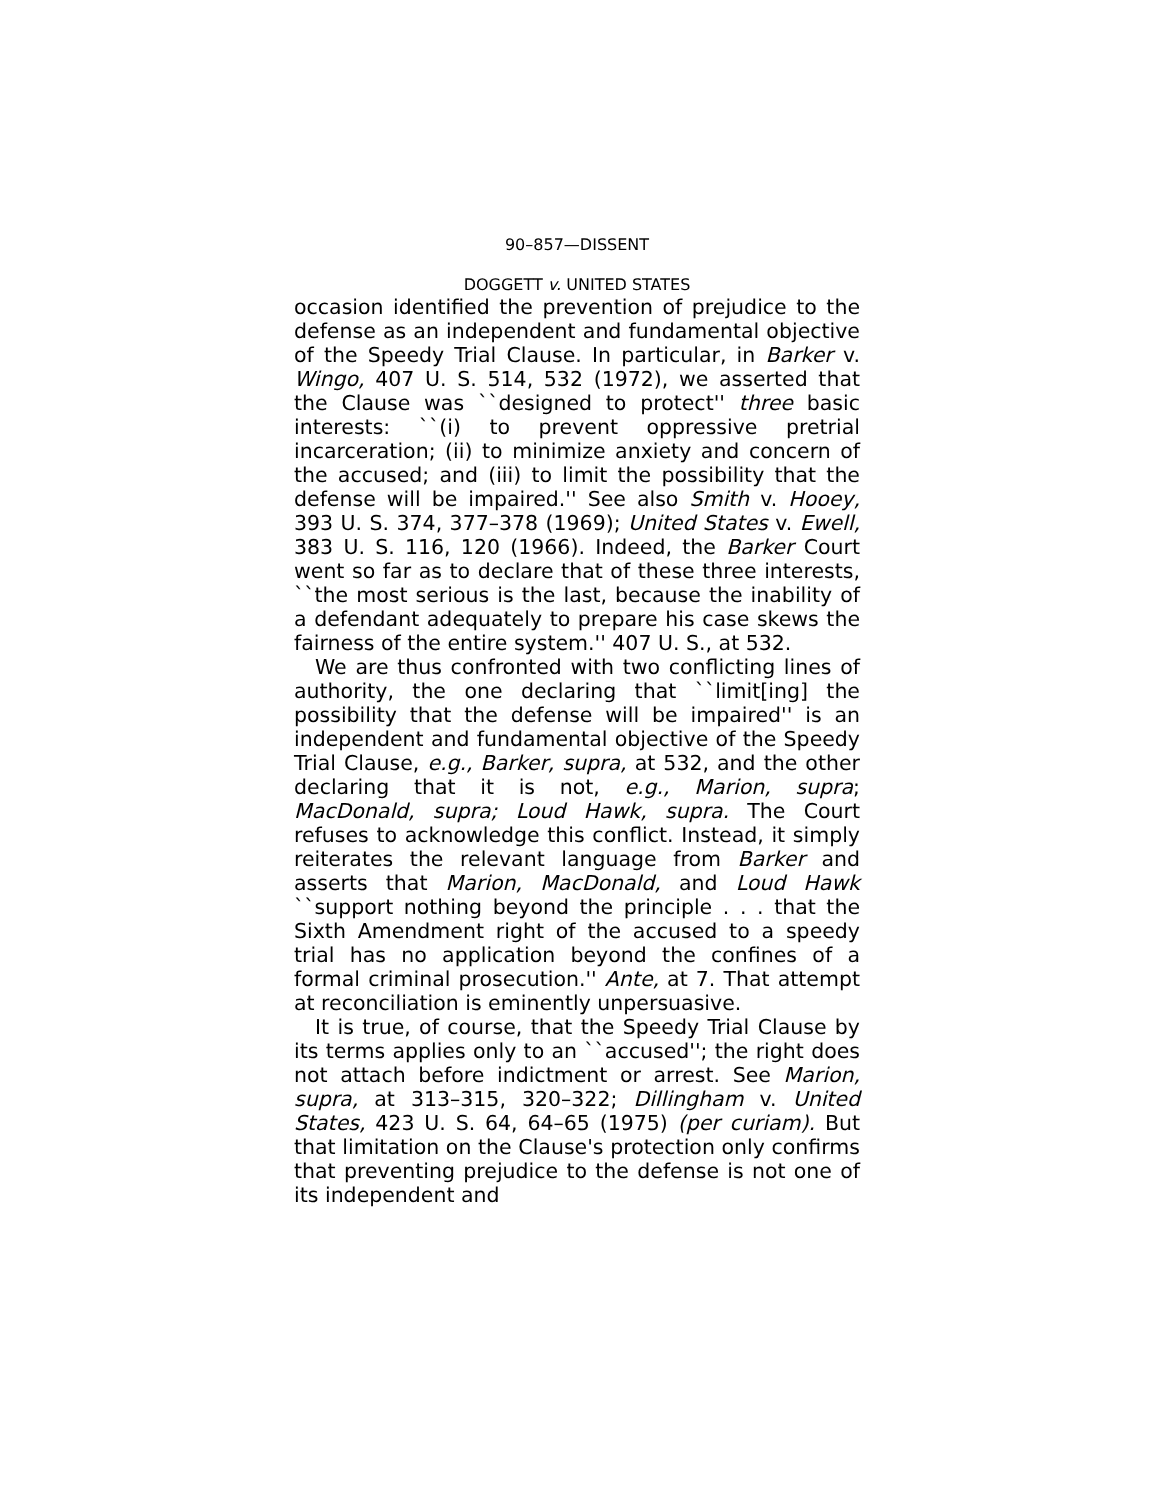90–857—DISSENT
DOGGETT v. UNITED STATES
occasion identified the prevention of prejudice to the defense as an independent and fundamental objective of the Speedy Trial Clause. In particular, in Barker v. Wingo, 407 U. S. 514, 532 (1972), we asserted that the Clause was ``designed to protect'' three basic interests: ``(i) to prevent oppressive pretrial incarceration; (ii) to minimize anxiety and concern of the accused; and (iii) to limit the possibility that the defense will be impaired.'' See also Smith v. Hooey, 393 U. S. 374, 377–378 (1969); United States v. Ewell, 383 U. S. 116, 120 (1966). Indeed, the Barker Court went so far as to declare that of these three interests, ``the most serious is the last, because the inability of a defendant adequately to prepare his case skews the fairness of the entire system.'' 407 U. S., at 532.
We are thus confronted with two conflicting lines of authority, the one declaring that ``limit[ing] the possibility that the defense will be impaired'' is an independent and fundamental objective of the Speedy Trial Clause, e.g., Barker, supra, at 532, and the other declaring that it is not, e.g., Marion, supra; MacDonald, supra; Loud Hawk, supra. The Court refuses to acknowledge this conflict. Instead, it simply reiterates the relevant language from Barker and asserts that Marion, MacDonald, and Loud Hawk ``support nothing beyond the principle . . . that the Sixth Amendment right of the accused to a speedy trial has no application beyond the confines of a formal criminal prosecution.'' Ante, at 7. That attempt at reconciliation is eminently unpersuasive.
It is true, of course, that the Speedy Trial Clause by its terms applies only to an ``accused''; the right does not attach before indictment or arrest. See Marion, supra, at 313–315, 320–322; Dillingham v. United States, 423 U. S. 64, 64–65 (1975) (per curiam). But that limitation on the Clause's protection only confirms that preventing prejudice to the defense is not one of its independent and